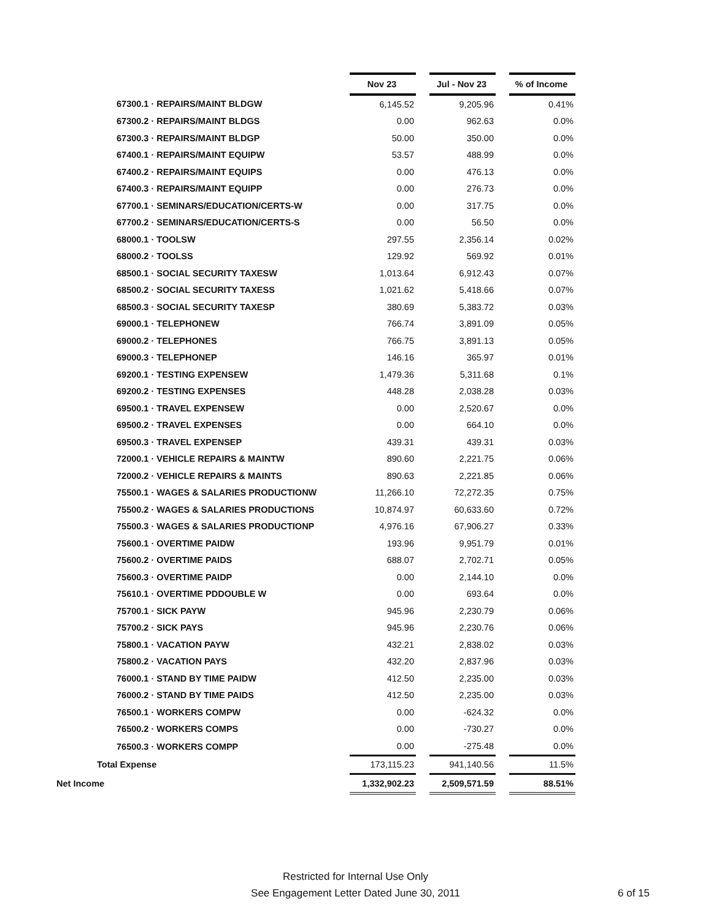| | Nov 23 | | Jul - Nov 23 | | % of Income |
| 67300.1 · REPAIRS/MAINT BLDGW | 6,145.52 | | 9,205.96 | | 0.41% |
| 67300.2 · REPAIRS/MAINT BLDGS | 0.00 | | 962.63 | | 0.0% |
| 67300.3 · REPAIRS/MAINT BLDGP | 50.00 | | 350.00 | | 0.0% |
| 67400.1 · REPAIRS/MAINT EQUIPW | 53.57 | | 488.99 | | 0.0% |
| 67400.2 · REPAIRS/MAINT EQUIPS | 0.00 | | 476.13 | | 0.0% |
| 67400.3 · REPAIRS/MAINT EQUIPP | 0.00 | | 276.73 | | 0.0% |
| 67700.1 · SEMINARS/EDUCATION/CERTS-W | 0.00 | | 317.75 | | 0.0% |
| 67700.2 · SEMINARS/EDUCATION/CERTS-S | 0.00 | | 56.50 | | 0.0% |
| 68000.1 · TOOLSW | 297.55 | | 2,356.14 | | 0.02% |
| 68000.2 · TOOLSS | 129.92 | | 569.92 | | 0.01% |
| 68500.1 · SOCIAL SECURITY TAXESW | 1,013.64 | | 6,912.43 | | 0.07% |
| 68500.2 · SOCIAL SECURITY TAXESS | 1,021.62 | | 5,418.66 | | 0.07% |
| 68500.3 · SOCIAL SECURITY TAXESP | 380.69 | | 5,383.72 | | 0.03% |
| 69000.1 · TELEPHONEW | 766.74 | | 3,891.09 | | 0.05% |
| 69000.2 · TELEPHONES | 766.75 | | 3,891.13 | | 0.05% |
| 69000.3 · TELEPHONEP | 146.16 | | 365.97 | | 0.01% |
| 69200.1 · TESTING EXPENSEW | 1,479.36 | | 5,311.68 | | 0.1% |
| 69200.2 · TESTING EXPENSES | 448.28 | | 2,038.28 | | 0.03% |
| 69500.1 · TRAVEL EXPENSEW | 0.00 | | 2,520.67 | | 0.0% |
| 69500.2 · TRAVEL EXPENSES | 0.00 | | 664.10 | | 0.0% |
| 69500.3 · TRAVEL EXPENSEP | 439.31 | | 439.31 | | 0.03% |
| 72000.1 · VEHICLE REPAIRS & MAINTW | 890.60 | | 2,221.75 | | 0.06% |
| 72000.2 · VEHICLE REPAIRS & MAINTS | 890.63 | | 2,221.85 | | 0.06% |
| 75500.1 · WAGES & SALARIES PRODUCTIONW | 11,266.10 | | 72,272.35 | | 0.75% |
| 75500.2 · WAGES & SALARIES PRODUCTIONS | 10,874.97 | | 60,633.60 | | 0.72% |
| 75500.3 · WAGES & SALARIES PRODUCTIONP | 4,976.16 | | 67,906.27 | | 0.33% |
| 75600.1 · OVERTIME PAIDW | 193.96 | | 9,951.79 | | 0.01% |
| 75600.2 · OVERTIME PAIDS | 688.07 | | 2,702.71 | | 0.05% |
| 75600.3 · OVERTIME PAIDP | 0.00 | | 2,144.10 | | 0.0% |
| 75610.1 · OVERTIME PDDOUBLE W | 0.00 | | 693.64 | | 0.0% |
| 75700.1 · SICK PAYW | 945.96 | | 2,230.79 | | 0.06% |
| 75700.2 · SICK PAYS | 945.96 | | 2,230.76 | | 0.06% |
| 75800.1 · VACATION PAYW | 432.21 | | 2,838.02 | | 0.03% |
| 75800.2 · VACATION PAYS | 432.20 | | 2,837.96 | | 0.03% |
| 76000.1 · STAND BY TIME PAIDW | 412.50 | | 2,235.00 | | 0.03% |
| 76000.2 · STAND BY TIME PAIDS | 412.50 | | 2,235.00 | | 0.03% |
| 76500.1 · WORKERS COMPW | 0.00 | | -624.32 | | 0.0% |
| 76500.2 · WORKERS COMPS | 0.00 | | -730.27 | | 0.0% |
| 76500.3 · WORKERS COMPP | 0.00 | | -275.48 | | 0.0% |
| Total Expense | 173,115.23 | | 941,140.56 | | 11.5% |
| Net Income | 1,332,902.23 | | 2,509,571.59 | | 88.51% |
Restricted for Internal Use Only
See Engagement Letter Dated June 30, 2011
6 of 15